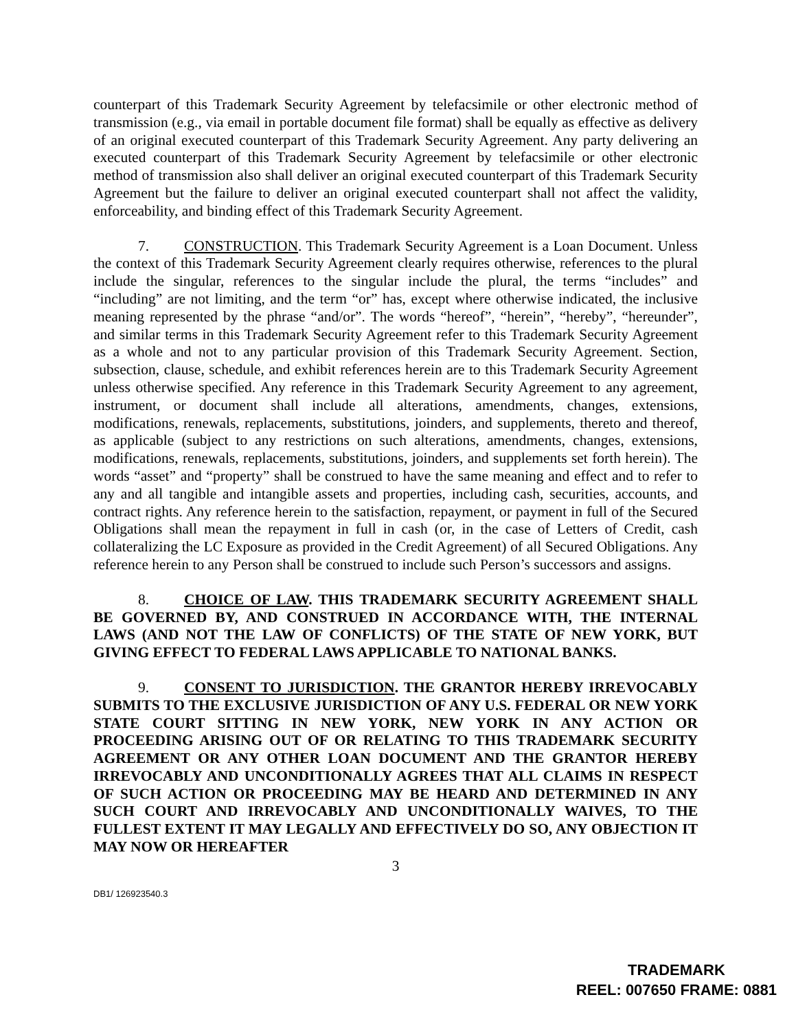counterpart of this Trademark Security Agreement by telefacsimile or other electronic method of transmission (e.g., via email in portable document file format) shall be equally as effective as delivery of an original executed counterpart of this Trademark Security Agreement. Any party delivering an executed counterpart of this Trademark Security Agreement by telefacsimile or other electronic method of transmission also shall deliver an original executed counterpart of this Trademark Security Agreement but the failure to deliver an original executed counterpart shall not affect the validity, enforceability, and binding effect of this Trademark Security Agreement.
7. CONSTRUCTION. This Trademark Security Agreement is a Loan Document. Unless the context of this Trademark Security Agreement clearly requires otherwise, references to the plural include the singular, references to the singular include the plural, the terms “includes” and “including” are not limiting, and the term “or” has, except where otherwise indicated, the inclusive meaning represented by the phrase “and/or”. The words “hereof”, “herein”, “hereby”, “hereunder”, and similar terms in this Trademark Security Agreement refer to this Trademark Security Agreement as a whole and not to any particular provision of this Trademark Security Agreement. Section, subsection, clause, schedule, and exhibit references herein are to this Trademark Security Agreement unless otherwise specified. Any reference in this Trademark Security Agreement to any agreement, instrument, or document shall include all alterations, amendments, changes, extensions, modifications, renewals, replacements, substitutions, joinders, and supplements, thereto and thereof, as applicable (subject to any restrictions on such alterations, amendments, changes, extensions, modifications, renewals, replacements, substitutions, joinders, and supplements set forth herein). The words “asset” and “property” shall be construed to have the same meaning and effect and to refer to any and all tangible and intangible assets and properties, including cash, securities, accounts, and contract rights. Any reference herein to the satisfaction, repayment, or payment in full of the Secured Obligations shall mean the repayment in full in cash (or, in the case of Letters of Credit, cash collateralizing the LC Exposure as provided in the Credit Agreement) of all Secured Obligations. Any reference herein to any Person shall be construed to include such Person’s successors and assigns.
8. CHOICE OF LAW. THIS TRADEMARK SECURITY AGREEMENT SHALL BE GOVERNED BY, AND CONSTRUED IN ACCORDANCE WITH, THE INTERNAL LAWS (AND NOT THE LAW OF CONFLICTS) OF THE STATE OF NEW YORK, BUT GIVING EFFECT TO FEDERAL LAWS APPLICABLE TO NATIONAL BANKS.
9. CONSENT TO JURISDICTION. THE GRANTOR HEREBY IRREVOCABLY SUBMITS TO THE EXCLUSIVE JURISDICTION OF ANY U.S. FEDERAL OR NEW YORK STATE COURT SITTING IN NEW YORK, NEW YORK IN ANY ACTION OR PROCEEDING ARISING OUT OF OR RELATING TO THIS TRADEMARK SECURITY AGREEMENT OR ANY OTHER LOAN DOCUMENT AND THE GRANTOR HEREBY IRREVOCABLY AND UNCONDITIONALLY AGREES THAT ALL CLAIMS IN RESPECT OF SUCH ACTION OR PROCEEDING MAY BE HEARD AND DETERMINED IN ANY SUCH COURT AND IRREVOCABLY AND UNCONDITIONALLY WAIVES, TO THE FULLEST EXTENT IT MAY LEGALLY AND EFFECTIVELY DO SO, ANY OBJECTION IT MAY NOW OR HEREAFTER
3
DB1/ 126923540.3
TRADEMARK
REEL: 007650 FRAME: 0881